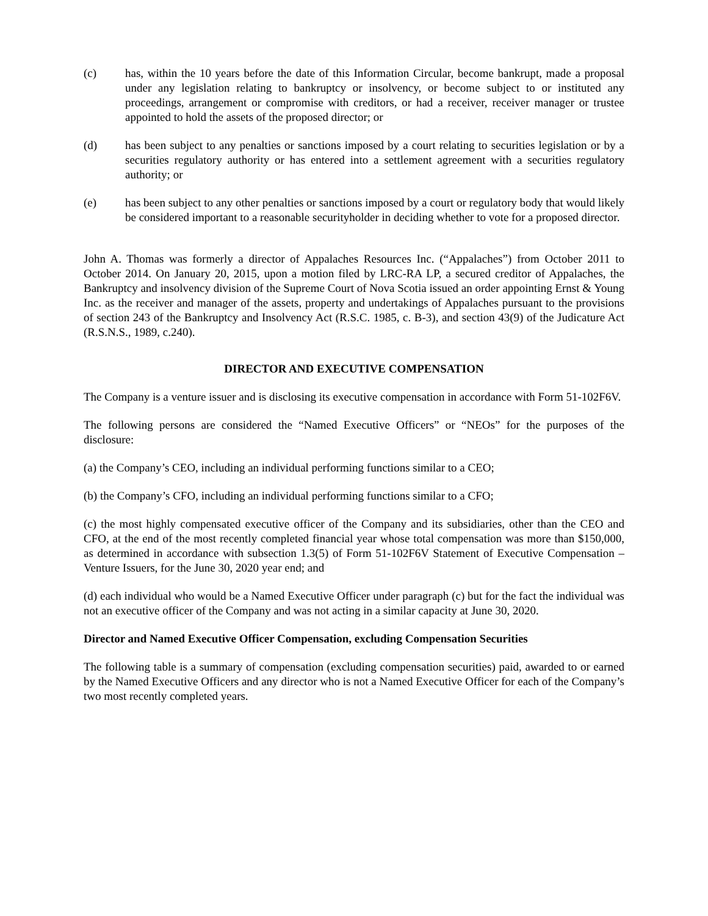(c) has, within the 10 years before the date of this Information Circular, become bankrupt, made a proposal under any legislation relating to bankruptcy or insolvency, or become subject to or instituted any proceedings, arrangement or compromise with creditors, or had a receiver, receiver manager or trustee appointed to hold the assets of the proposed director; or
(d) has been subject to any penalties or sanctions imposed by a court relating to securities legislation or by a securities regulatory authority or has entered into a settlement agreement with a securities regulatory authority; or
(e) has been subject to any other penalties or sanctions imposed by a court or regulatory body that would likely be considered important to a reasonable securityholder in deciding whether to vote for a proposed director.
John A. Thomas was formerly a director of Appalaches Resources Inc. (“Appalaches”) from October 2011 to October 2014. On January 20, 2015, upon a motion filed by LRC-RA LP, a secured creditor of Appalaches, the Bankruptcy and insolvency division of the Supreme Court of Nova Scotia issued an order appointing Ernst & Young Inc. as the receiver and manager of the assets, property and undertakings of Appalaches pursuant to the provisions of section 243 of the Bankruptcy and Insolvency Act (R.S.C. 1985, c. B-3), and section 43(9) of the Judicature Act (R.S.N.S., 1989, c.240).
DIRECTOR AND EXECUTIVE COMPENSATION
The Company is a venture issuer and is disclosing its executive compensation in accordance with Form 51-102F6V.
The following persons are considered the “Named Executive Officers” or “NEOs” for the purposes of the disclosure:
(a) the Company’s CEO, including an individual performing functions similar to a CEO;
(b) the Company’s CFO, including an individual performing functions similar to a CFO;
(c) the most highly compensated executive officer of the Company and its subsidiaries, other than the CEO and CFO, at the end of the most recently completed financial year whose total compensation was more than $150,000, as determined in accordance with subsection 1.3(5) of Form 51-102F6V Statement of Executive Compensation – Venture Issuers, for the June 30, 2020 year end; and
(d) each individual who would be a Named Executive Officer under paragraph (c) but for the fact the individual was not an executive officer of the Company and was not acting in a similar capacity at June 30, 2020.
Director and Named Executive Officer Compensation, excluding Compensation Securities
The following table is a summary of compensation (excluding compensation securities) paid, awarded to or earned by the Named Executive Officers and any director who is not a Named Executive Officer for each of the Company’s two most recently completed years.